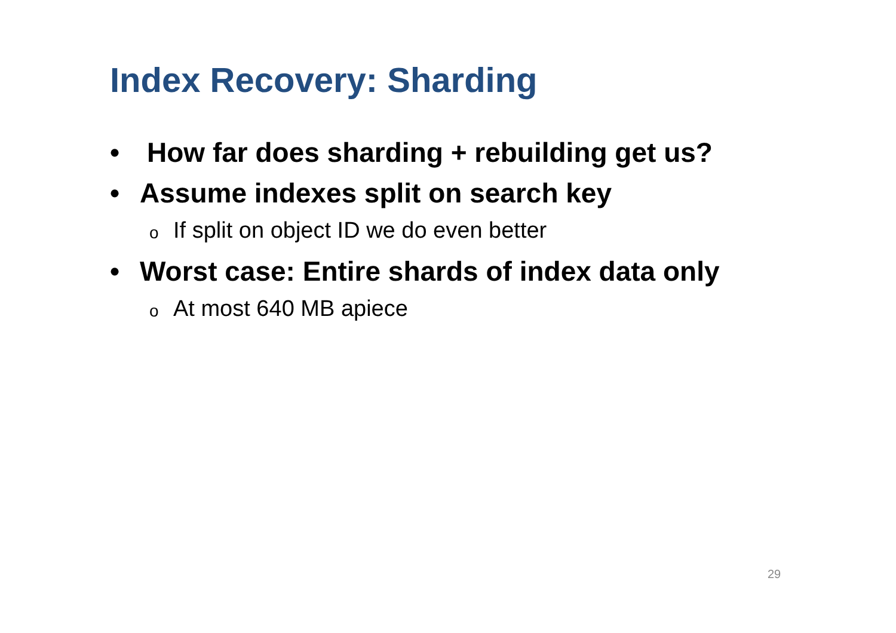Index Recovery: Sharding
• How far does sharding + rebuilding get us?
• Assume indexes split on search key
o If split on object ID we do even better
• Worst case: Entire shards of index data only
o At most 640 MB apiece
29